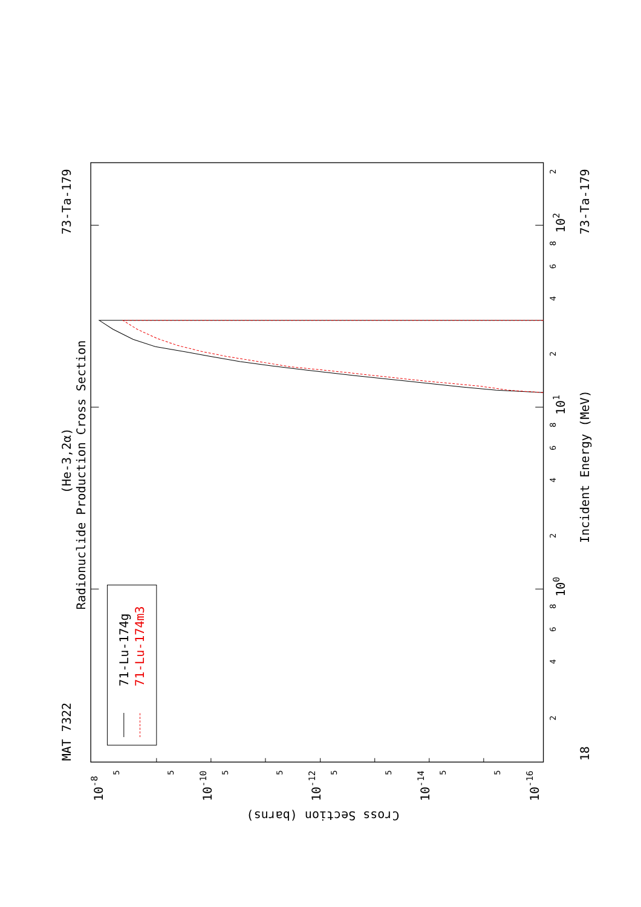MAT 7322
73-Ta-179
(He-3,2α)
Radionuclide Production Cross Section
71-Lu-174g
71-Lu-174m3
Incident Energy (MeV)
73-Ta-179
18
100
101
102
Cross Section (barns)
10-8
10-10
10-12
10-14
10-16
2
4
6
8
2
4
6
8
2
4
6
8
2
5
5
5
5
5
5
5
5